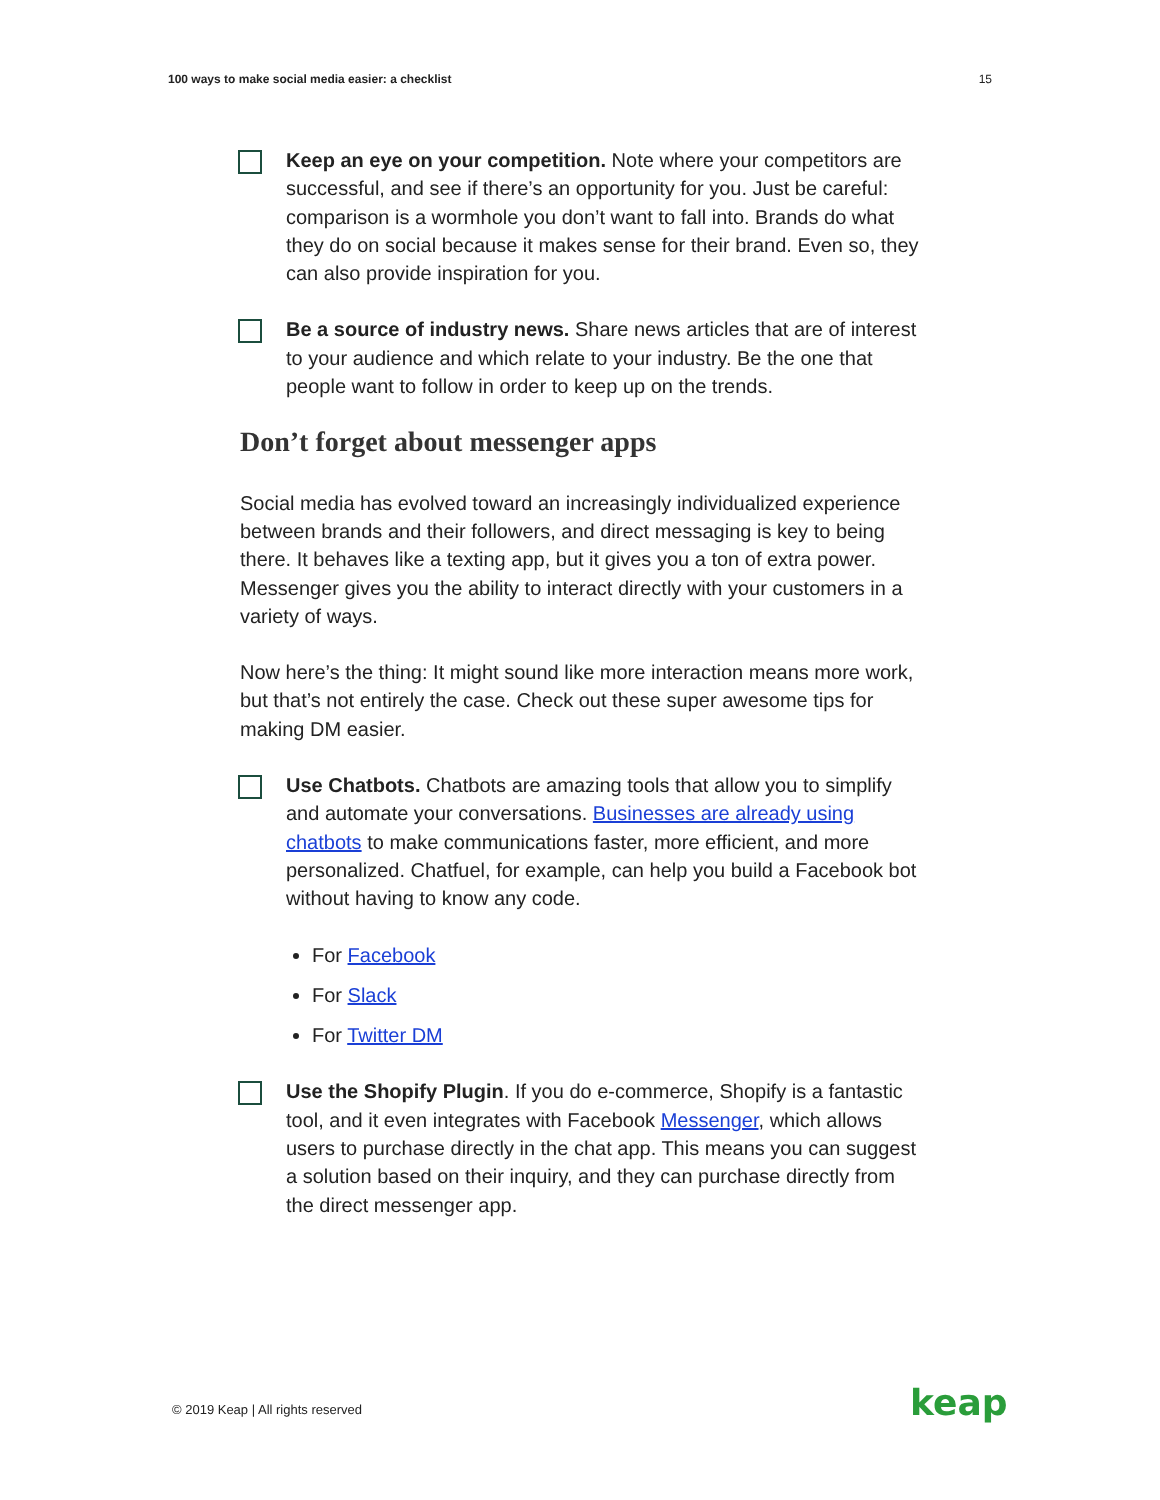100 ways to make social media easier: a checklist 15
Keep an eye on your competition. Note where your competitors are successful, and see if there’s an opportunity for you. Just be careful: comparison is a wormhole you don’t want to fall into. Brands do what they do on social because it makes sense for their brand. Even so, they can also provide inspiration for you.
Be a source of industry news. Share news articles that are of interest to your audience and which relate to your industry. Be the one that people want to follow in order to keep up on the trends.
Don’t forget about messenger apps
Social media has evolved toward an increasingly individualized experience between brands and their followers, and direct messaging is key to being there. It behaves like a texting app, but it gives you a ton of extra power. Messenger gives you the ability to interact directly with your customers in a variety of ways.
Now here’s the thing: It might sound like more interaction means more work, but that’s not entirely the case. Check out these super awesome tips for making DM easier.
Use Chatbots. Chatbots are amazing tools that allow you to simplify and automate your conversations. Businesses are already using chatbots to make communications faster, more efficient, and more personalized. Chatfuel, for example, can help you build a Facebook bot without having to know any code.
For Facebook
For Slack
For Twitter DM
Use the Shopify Plugin. If you do e-commerce, Shopify is a fantastic tool, and it even integrates with Facebook Messenger, which allows users to purchase directly in the chat app. This means you can suggest a solution based on their inquiry, and they can purchase directly from the direct messenger app.
© 2019 Keap | All rights reserved
keap